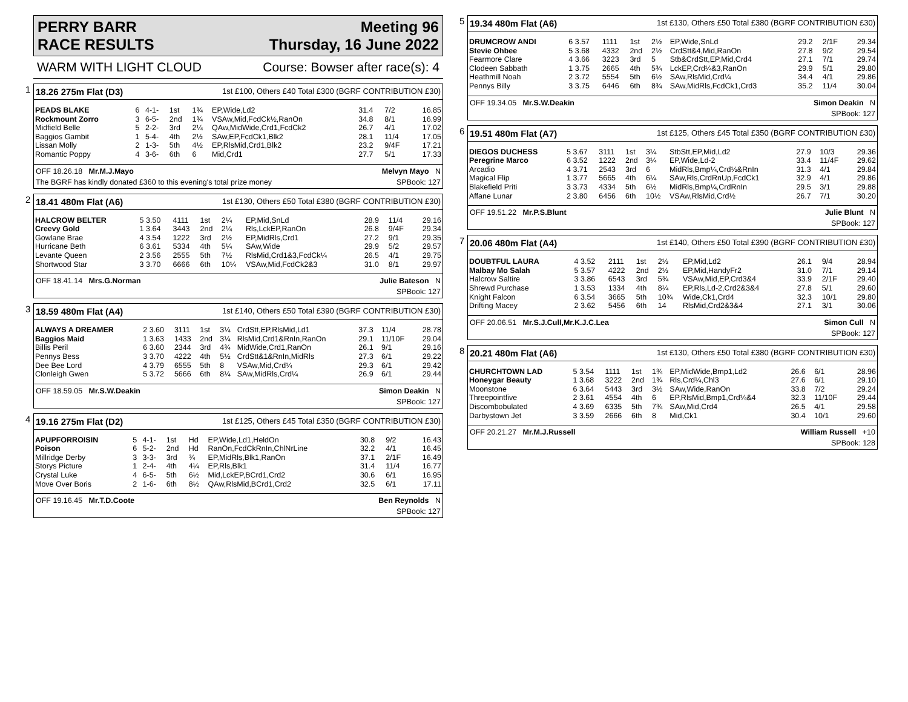PERRY BARR
RACE RESULTS
Meeting 96
Thursday, 16 June 2022
WARM WITH LIGHT CLOUD Course: Bowser after race(s): 4
1
18.26 275m Flat (D3) 1st £100, Others £40 Total £300 (BGRF CONTRIBUTION £30)
| PEADS BLAKE | 6 | 4-1- | 1st | 1¾ | EP,Wide,Ld2 | 31.4 | 7/2 | 16.85 |
| Rockmount Zorro | 3 | 6-5- | 2nd | 1¾ | VSAw,Mid,FcdCk½,RanOn | 34.8 | 8/1 | 16.99 |
| Midfield Belle | 5 | 2-2- | 3rd | 2¼ | QAw,MidWide,Crd1,FcdCk2 | 26.7 | 4/1 | 17.02 |
| Baggios Gambit | 1 | 5-4- | 4th | 2½ | SAw,EP,FcdCk1,Blk2 | 28.1 | 11/4 | 17.05 |
| Lissan Molly | 2 | 1-3- | 5th | 4½ | EP,RlsMid,Crd1,Blk2 | 23.2 | 9/4F | 17.21 |
| Romantic Poppy | 4 | 3-6- | 6th | 6 | Mid,Crd1 | 27.7 | 5/1 | 17.33 |
OFF 18.26.18 Mr.M.J.Mayo Melvyn Mayo N
The BGRF has kindly donated £360 to this evening's total prize money SPBook: 127
2
18.41 480m Flat (A6) 1st £130, Others £50 Total £380 (BGRF CONTRIBUTION £30)
| HALCROW BELTER | 5 3.50 | 4111 | 1st | 2¼ | EP,Mid,SnLd | 28.9 | 11/4 | 29.16 |
| Creevy Gold | 1 3.64 | 3443 | 2nd | 2¼ | Rls,LckEP,RanOn | 26.8 | 9/4F | 29.34 |
| Gowlane Brae | 4 3.54 | 1222 | 3rd | 2½ | EP,MidRls,Crd1 | 27.2 | 9/1 | 29.35 |
| Hurricane Beth | 6 3.61 | 5334 | 4th | 5¼ | SAw,Wide | 29.9 | 5/2 | 29.57 |
| Levante Queen | 2 3.56 | 2555 | 5th | 7½ | RlsMid,Crd1&3,FcdCk¼ | 26.5 | 4/1 | 29.75 |
| Shortwood Star | 3 3.70 | 6666 | 6th | 10¼ | VSAw,Mid,FcdCk2&3 | 31.0 | 8/1 | 29.97 |
OFF 18.41.14 Mrs.G.Norman Julie Bateson N
SPBook: 127
3
18.59 480m Flat (A4) 1st £140, Others £50 Total £390 (BGRF CONTRIBUTION £30)
| ALWAYS A DREAMER | 2 3.60 | 3111 | 1st | 3¼ | CrdStt,EP,RlsMid,Ld1 | 37.3 | 11/4 | 28.78 |
| Baggios Maid | 1 3.63 | 1433 | 2nd | 3¼ | RlsMid,Crd1&RnIn,RanOn | 29.1 | 11/10F | 29.04 |
| Billis Peril | 6 3.60 | 2344 | 3rd | 4¾ | MidWide,Crd1,RanOn | 26.1 | 9/1 | 29.16 |
| Pennys Bess | 3 3.70 | 4222 | 4th | 5½ | CrdStt&1&RnIn,MidRls | 27.3 | 6/1 | 29.22 |
| Dee Bee Lord | 4 3.79 | 6555 | 5th | 8 | VSAw,Mid,Crd¼ | 29.3 | 6/1 | 29.42 |
| Clonleigh Gwen | 5 3.72 | 5666 | 6th | 8¼ | SAw,MidRls,Crd¼ | 26.9 | 6/1 | 29.44 |
OFF 18.59.05 Mr.S.W.Deakin Simon Deakin N
SPBook: 127
4
19.16 275m Flat (D2) 1st £125, Others £45 Total £350 (BGRF CONTRIBUTION £30)
| APUPFORROISIN | 5 | 4-1- | 1st | Hd | EP,Wide,Ld1,HeldOn | 30.8 | 9/2 | 16.43 |
| Poison | 6 | 5-2- | 2nd | Hd | RanOn,FcdCkRnIn,ChlNrLine | 32.2 | 4/1 | 16.45 |
| Millridge Derby | 3 | 3-3- | 3rd | ¾ | EP,MidRls,Blk1,RanOn | 37.1 | 2/1F | 16.49 |
| Storys Picture | 1 | 2-4- | 4th | 4¼ | EP,Rls,Blk1 | 31.4 | 11/4 | 16.77 |
| Crystal Luke | 4 | 6-5- | 5th | 6½ | Mid,LckEP,BCrd1,Crd2 | 30.6 | 6/1 | 16.95 |
| Move Over Boris | 2 | 1-6- | 6th | 8½ | QAw,RlsMid,BCrd1,Crd2 | 32.5 | 6/1 | 17.11 |
OFF 19.16.45 Mr.T.D.Coote Ben Reynolds N
SPBook: 127
5
19.34 480m Flat (A6) 1st £130, Others £50 Total £380 (BGRF CONTRIBUTION £30)
| DRUMCROW ANDI | 6 3.57 | 1111 | 1st | 2½ | EP,Wide,SnLd | 29.2 | 2/1F | 29.34 |
| Stevie Ohbee | 5 3.68 | 4332 | 2nd | 2½ | CrdStt&4,Mid,RanOn | 27.8 | 9/2 | 29.54 |
| Fearmore Clare | 4 3.66 | 3223 | 3rd | 5 | Stb&CrdStt,EP,Mid,Crd4 | 27.1 | 7/1 | 29.74 |
| Clodeen Sabbath | 1 3.75 | 2665 | 4th | 5¾ | LckEP,Crd¼&3,RanOn | 29.9 | 5/1 | 29.80 |
| Heathmill Noah | 2 3.72 | 5554 | 5th | 6½ | SAw,RlsMid,Crd¼ | 34.4 | 4/1 | 29.86 |
| Pennys Billy | 3 3.75 | 6446 | 6th | 8¾ | SAw,MidRls,FcdCk1,Crd3 | 35.2 | 11/4 | 30.04 |
OFF 19.34.05 Mr.S.W.Deakin Simon Deakin N
SPBook: 127
6
19.51 480m Flat (A7) 1st £125, Others £45 Total £350 (BGRF CONTRIBUTION £30)
| DIEGOS DUCHESS | 5 3.67 | 3111 | 1st | 3¼ | StbStt,EP,Mid,Ld2 | 27.9 | 10/3 | 29.36 |
| Peregrine Marco | 6 3.52 | 1222 | 2nd | 3¼ | EP,Wide,Ld-2 | 33.4 | 11/4F | 29.62 |
| Arcadio | 4 3.71 | 2543 | 3rd | 6 | MidRls,Bmp¼,Crd½&RnIn | 31.3 | 4/1 | 29.84 |
| Magical Flip | 1 3.77 | 5665 | 4th | 6¼ | SAw,Rls,CrdRnUp,FcdCk1 | 32.9 | 4/1 | 29.86 |
| Blakefield Priti | 3 3.73 | 4334 | 5th | 6½ | MidRls,Bmp¼,CrdRnIn | 29.5 | 3/1 | 29.88 |
| Affane Lunar | 2 3.80 | 6456 | 6th | 10½ | VSAw,RlsMid,Crd½ | 26.7 | 7/1 | 30.20 |
OFF 19.51.22 Mr.P.S.Blunt Julie Blunt N
SPBook: 127
7
20.06 480m Flat (A4) 1st £140, Others £50 Total £390 (BGRF CONTRIBUTION £30)
| DOUBTFUL LAURA | 4 3.52 | 2111 | 1st | 2½ | EP,Mid,Ld2 | 26.1 | 9/4 | 28.94 |
| Malbay Mo Salah | 5 3.57 | 4222 | 2nd | 2½ | EP,Mid,HandyFr2 | 31.0 | 7/1 | 29.14 |
| Halcrow Saltire | 3 3.86 | 6543 | 3rd | 5¾ | VSAw,Mid,EP,Crd3&4 | 33.9 | 2/1F | 29.40 |
| Shrewd Purchase | 1 3.53 | 1334 | 4th | 8¼ | EP,Rls,Ld-2,Crd2&3&4 | 27.8 | 5/1 | 29.60 |
| Knight Falcon | 6 3.54 | 3665 | 5th | 10¾ | Wide,Ck1,Crd4 | 32.3 | 10/1 | 29.80 |
| Drifting Macey | 2 3.62 | 5456 | 6th | 14 | RlsMid,Crd2&3&4 | 27.1 | 3/1 | 30.06 |
OFF 20.06.51 Mr.S.J.Cull,Mr.K.J.C.Lea Simon Cull N
SPBook: 127
8
20.21 480m Flat (A6) 1st £130, Others £50 Total £380 (BGRF CONTRIBUTION £30)
| CHURCHTOWN LAD | 5 3.54 | 1111 | 1st | 1¾ | EP,MidWide,Bmp1,Ld2 | 26.6 | 6/1 | 28.96 |
| Honeygar Beauty | 1 3.68 | 3222 | 2nd | 1¾ | Rls,Crd¼,Chl3 | 27.6 | 6/1 | 29.10 |
| Moonstone | 6 3.64 | 5443 | 3rd | 3½ | SAw,Wide,RanOn | 33.8 | 7/2 | 29.24 |
| Threepointfive | 2 3.61 | 4554 | 4th | 6 | EP,RlsMid,Bmp1,Crd¼&4 | 32.3 | 11/10F | 29.44 |
| Discombobulated | 4 3.69 | 6335 | 5th | 7¾ | SAw,Mid,Crd4 | 26.5 | 4/1 | 29.58 |
| Darbystown Jet | 3 3.59 | 2666 | 6th | 8 | Mid,Ck1 | 30.4 | 10/1 | 29.60 |
OFF 20.21.27 Mr.M.J.Russell William Russell +10
SPBook: 128